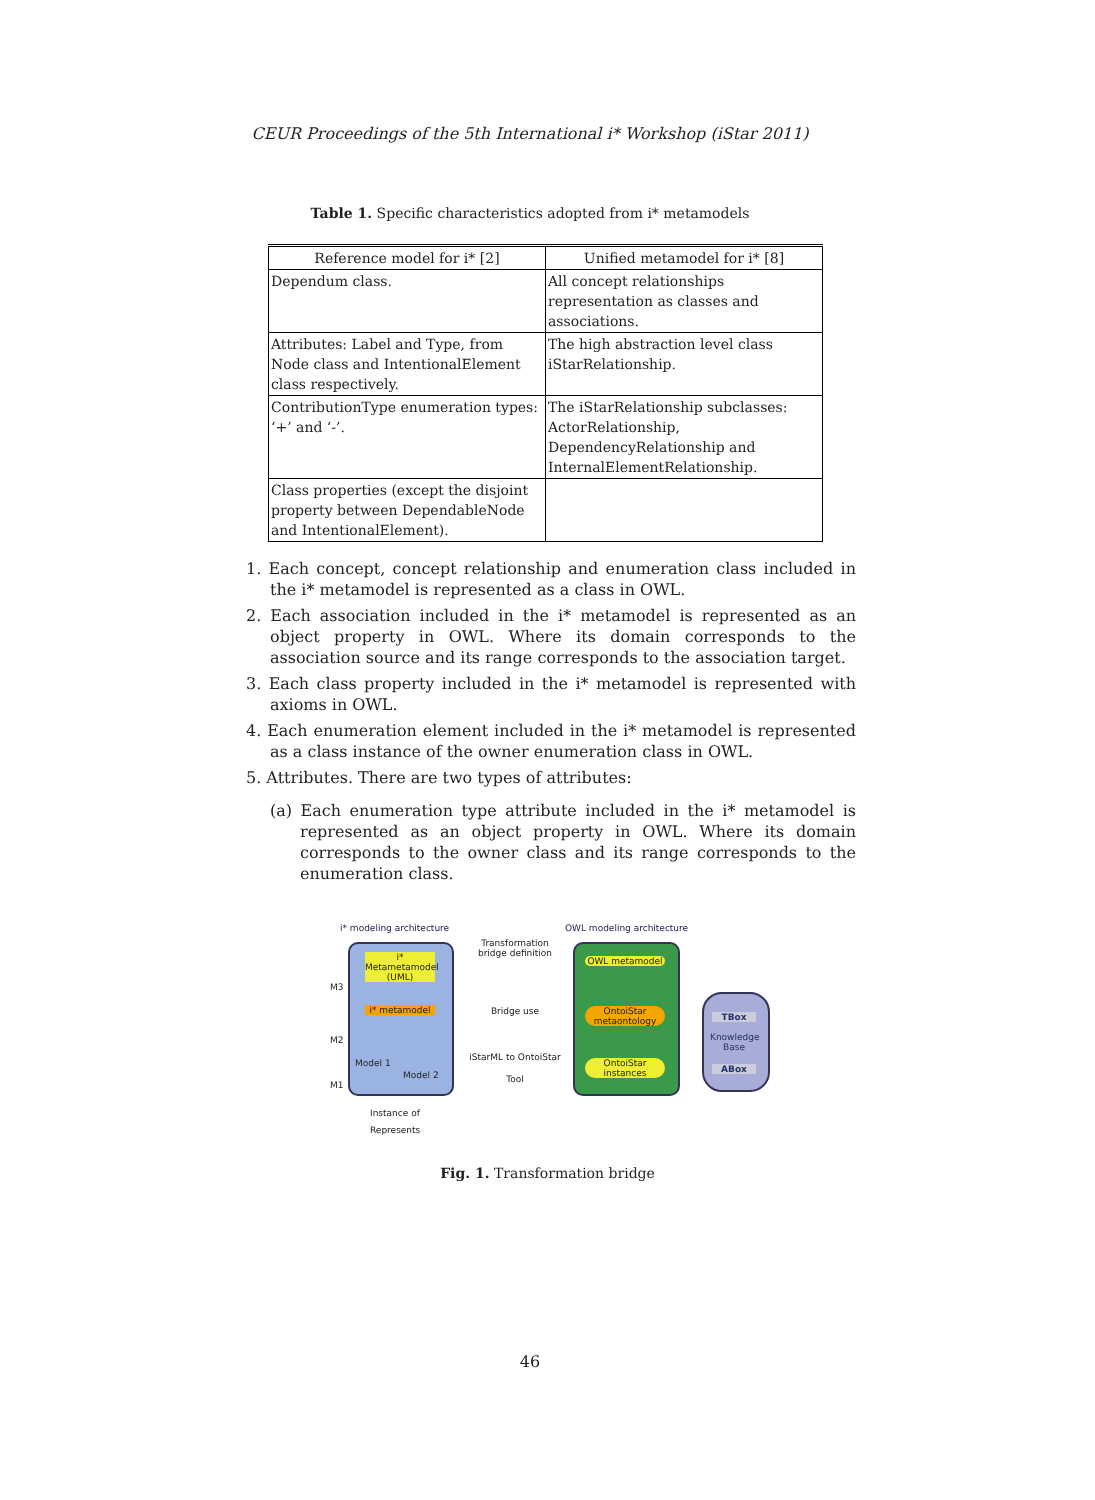CEUR Proceedings of the 5th International i* Workshop (iStar 2011)
Table 1. Specific characteristics adopted from i* metamodels
| Reference model for i* [2] | Unified metamodel for i* [8] |
| --- | --- |
| Dependum class. | All concept relationships representation as classes and associations. |
| Attributes: Label and Type, from Node class and IntentionalElement class respectively. | The high abstraction level class iStarRelationship. |
| ContributionType enumeration types: ‘+’ and ‘-’. | The iStarRelationship subclasses: ActorRelationship, DependencyRelationship and InternalElementRelationship. |
| Class properties (except the disjoint property between DependableNode and IntentionalElement). | |
1. Each concept, concept relationship and enumeration class included in the i* metamodel is represented as a class in OWL.
2. Each association included in the i* metamodel is represented as an object property in OWL. Where its domain corresponds to the association source and its range corresponds to the association target.
3. Each class property included in the i* metamodel is represented with axioms in OWL.
4. Each enumeration element included in the i* metamodel is represented as a class instance of the owner enumeration class in OWL.
5. Attributes. There are two types of attributes:
(a) Each enumeration type attribute included in the i* metamodel is represented as an object property in OWL. Where its domain corresponds to the owner class and its range corresponds to the enumeration class.
i* modeling architecture OWL modeling architecture
i* Metametamodel (UML)
i* metamodel
Model 1
Model 2
M3
M2
M1
Transformation bridge definition
Bridge use
iStarML to OntoiStar
Tool
OWL metamodel
OntoiStar metaontology
OntoiStar instances
TBox
Knowledge Base
ABox
Instance of
Represents
Fig. 1. Transformation bridge
46